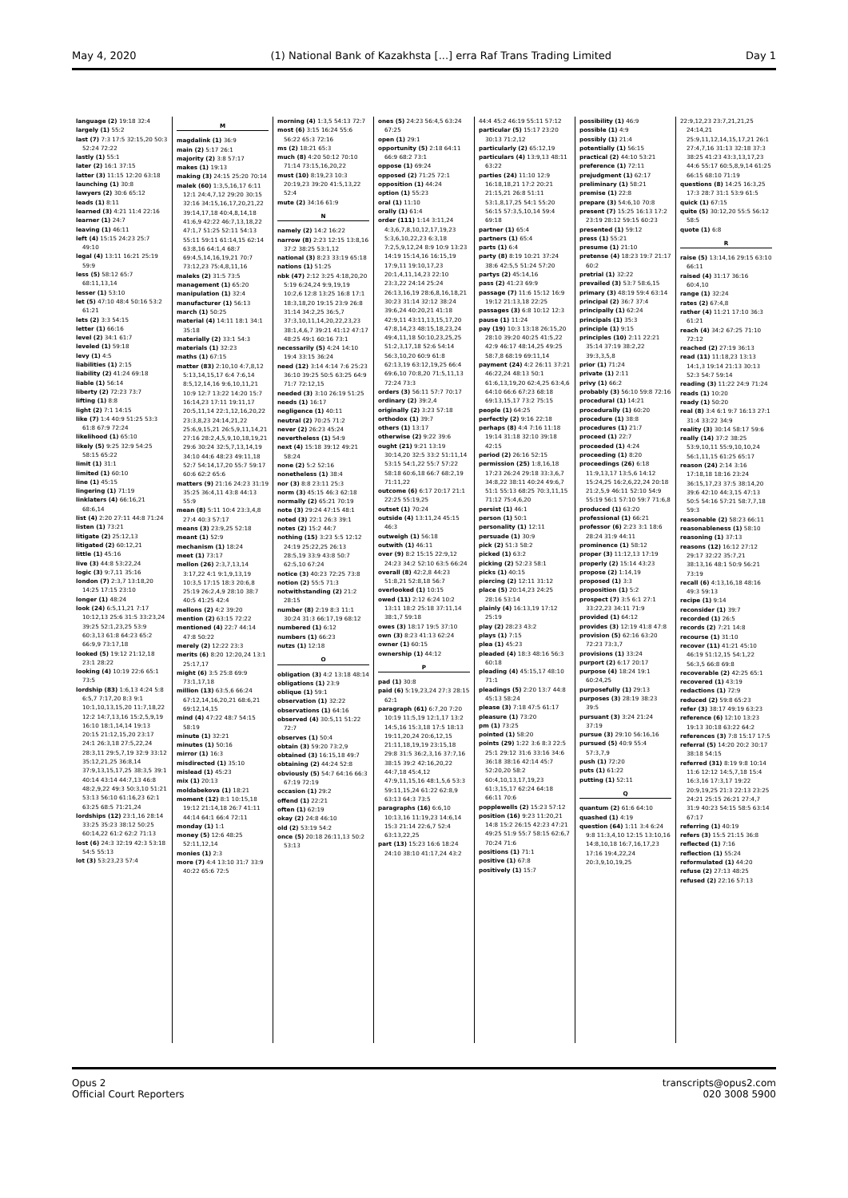May 4, 2020 (1) National Bank of Kazakhsta [...] erra Raf Trans Trading Limited Day 1
language (2) 19:18 32:4
largely (1) 55:2
last (7) 7:3 17:5 32:15,20 50:3 52:24 72:22
lastly (1) 55:1
later (2) 16:1 37:15
latter (3) 11:15 12:20 63:18
launching (1) 30:8
lawyers (2) 30:6 65:12
leads (1) 8:11
learned (3) 4:21 11:4 22:16
learner (1) 24:7
leaving (1) 46:11
left (4) 15:15 24:23 25:7 49:10
legal (4) 13:11 16:21 25:19 59:9
less (5) 58:12 65:7 68:11,13,14
lesser (1) 53:10
let (5) 47:10 48:4 50:16 53:2 61:21
lets (2) 3:3 54:15
letter (1) 66:16
level (2) 34:1 61:7
leveled (1) 59:18
levy (1) 4:5
liabilities (1) 2:15
liability (2) 41:24 69:18
liable (1) 56:14
liberty (2) 72:23 73:7
lifting (1) 8:8
light (2) 7:1 14:15
like (7) 1:4 40:9 51:25 53:3 61:8 67:9 72:24
likelihood (1) 65:10
likely (5) 9:25 32:9 54:25 58:15 65:22
limit (1) 31:1
limited (1) 60:10
line (1) 45:15
lingering (1) 71:19
linklaters (4) 66:16,21 68:6,14
list (4) 2:20 27:11 44:8 71:24
listen (1) 73:21
litigate (2) 25:12,13
litigated (2) 60:12,21
little (1) 45:16
live (3) 44:8 53:22,24
logic (3) 9:7,11 35:16
london (7) 2:3,7 13:18,20 14:25 17:15 23:10
longer (1) 48:24
look (24) 6:5,11,21 7:17 10:12,13 25:6 31:5 33:23,24 39:25 52:1,23,25 53:9 60:3,13 61:8 64:23 65:2 66:9,9 73:17,18
looked (5) 19:12 21:12,18 23:1 28:22
looking (4) 10:19 22:6 65:1 73:5
lordship (83) 1:6,13 4:24 5:8 6:5,7 7:17,20 8:3 9:1 10:1,10,13,15,20 11:7,18,22 12:2 14:7,13,16 15:2,5,9,19 16:10 18:1,14,14 19:13 20:15 21:12,15,20 23:17 24:1 26:3,18 27:5,22,24 28:3,11 29:5,7,19 32:9 33:12 35:12,21,25 36:8,14 37:9,13,15,17,25 38:3,5 39:1 40:14 43:14 44:7,13 46:8 48:2,9,22 49:3 50:3,10 51:21 53:13 56:10 61:16,23 62:1 63:25 68:5 71:21,24
lordships (12) 23:1,16 28:14 33:25 35:23 38:12 50:25 60:14,22 61:2 62:2 71:13
lost (6) 24:3 32:19 42:3 53:18 54:5 55:13
lot (3) 53:23,23 57:4
M
magdalink (1) 36:9
main (2) 5:17 26:1
majority (2) 3:8 57:17
makes (1) 19:13
making (3) 24:15 25:20 70:14
malek (60) 1:3,5,16,17 6:11 12:1 24:4,7,12 29:20 30:15 32:16 34:15,16,17,20,21,22 39:14,17,18 40:4,8,14,18 41:6,9 42:22 46:7,13,18,22 47:1,7 51:25 52:11 54:13 55:11 59:11 61:14,15 62:14 63:8,16 64:1,4 68:7 69:4,5,14,16,19,21 70:7 73:12,23 75:4,8,11,16
maleks (2) 31:5 73:5
management (1) 65:20
manipulation (1) 32:4
manufacturer (1) 56:13
march (1) 50:25
material (4) 14:11 18:1 34:1 35:18
materially (2) 33:1 54:3
materials (1) 32:23
maths (1) 67:15
matter (83) 2:10,10 4:7,8,12 5:13,14,15,17 6:4 7:6,14 8:5,12,14,16 9:6,10,11,21 10:9 12:7 13:22 14:20 15:7 16:14,23 17:11 19:11,17 20:5,11,14 22:1,12,16,20,22 23:3,8,23 24:14,21,22 25:6,9,15,21 26:5,9,11,14,21 27:16 28:2,4,5,9,10,18,19,21 29:6 30:24 32:5,7,13,14,19 34:10 44:6 48:23 49:11,18 52:7 54:14,17,20 55:7 59:17 60:6 62:2 65:6
matters (9) 21:16 24:23 31:19 35:25 36:4,11 43:8 44:13 55:9
mean (8) 5:11 10:4 23:3,4,8 27:4 40:3 57:17
means (3) 23:9,25 52:18
meant (1) 52:9
mechanism (1) 18:24
meet (1) 73:17
mellon (26) 2:3,7,13,14 3:17,22 4:1 9:1,9,13,19 10:3,5 17:15 18:3 20:6,8 25:19 26:2,4,9 28:10 38:7 40:5 41:25 42:4
mellons (2) 4:2 39:20
mention (2) 63:15 72:22
mentioned (4) 22:7 44:14 47:8 50:22
merely (2) 12:22 23:3
merits (6) 8:20 12:20,24 13:1 25:17,17
might (6) 3:5 25:8 69:9 73:1,17,18
million (13) 63:5,6 66:24 67:12,14,16,20,21 68:6,21 69:12,14,15
mind (4) 47:22 48:7 54:15 58:19
minute (1) 32:21
minutes (1) 50:16
mirror (1) 16:3
misdirected (1) 35:10
mislead (1) 45:23
mix (1) 20:13
moldabekova (1) 18:21
moment (12) 8:1 10:15,18 19:12 21:14,18 26:7 41:11 44:14 64:1 66:4 72:11
monday (1) 1:1
money (5) 12:6 48:25 52:11,12,14
monies (1) 2:3
more (7) 4:4 13:10 31:7 33:9 40:22 65:6 72:5
morning (4) 1:3,5 54:13 72:7
most (6) 3:15 16:24 55:6 56:22 65:3 72:16
ms (2) 18:21 65:3
much (8) 4:20 50:12 70:10 71:14 73:15,16,20,22
must (10) 8:19,23 10:3 20:19,23 39:20 41:5,13,22 52:4
mute (2) 34:16 61:9
N
namely (2) 14:2 16:22
narrow (8) 2:23 12:15 13:8,16 37:2 38:25 53:1,12
national (3) 8:23 33:19 65:18
nations (1) 51:25
nbk (47) 2:12 3:25 4:18,20,20 5:19 6:24,24 9:9,19,19 10:2,6 12:8 13:25 16:8 17:1 18:3,18,20 19:15 23:9 26:8 31:14 34:2,25 36:5,7 37:3,10,11,14,20,22,23,23 38:1,4,6,7 39:21 41:12 47:17 48:25 49:1 60:16 73:1
necessarily (5) 4:24 14:10 19:4 33:15 36:24
need (12) 3:14 4:14 7:6 25:23 36:10 39:25 50:5 63:25 64:9 71:7 72:12,15
needed (3) 3:10 26:19 51:25
needs (1) 16:17
negligence (1) 40:11
neutral (2) 70:25 71:2
never (2) 26:23 45:24
nevertheless (1) 54:9
next (4) 15:18 39:12 49:21 58:24
none (2) 5:2 52:16
nonetheless (1) 38:4
nor (3) 8:8 23:11 25:3
norm (3) 45:15 46:3 62:18
normally (2) 65:21 70:19
note (3) 29:24 47:15 48:1
noted (3) 22:1 26:3 39:1
notes (2) 15:2 44:7
nothing (15) 3:23 5:5 12:12 24:19 25:22,25 26:13 28:5,19 33:9 43:8 50:7 62:5,10 67:24
notice (3) 40:23 72:25 73:8
notion (2) 55:5 71:3
notwithstanding (2) 21:2 28:15
number (8) 2:19 8:3 11:1 30:24 31:3 66:17,19 68:12
numbered (1) 6:12
numbers (1) 66:23
nutzs (1) 12:18
O
obligation (3) 4:2 13:18 48:14
obligations (1) 23:9
oblique (1) 59:1
observation (1) 32:22
observations (1) 64:16
observed (4) 30:5,11 51:22 72:7
observes (1) 50:4
obtain (3) 59:20 73:2,9
obtained (3) 16:15,18 49:7
obtaining (2) 44:24 52:8
obviously (5) 54:7 64:16 66:3 67:19 72:19
occasion (1) 29:2
offend (1) 22:21
often (1) 62:19
okay (2) 24:8 46:10
old (2) 53:19 54:2
once (5) 20:18 26:11,13 50:2 53:13
ones (5) 24:23 56:4,5 63:24 67:25
open (1) 29:1
opportunity (5) 2:18 64:11 66:9 68:2 73:1
oppose (1) 69:24
opposed (2) 71:25 72:1
opposition (1) 44:24
option (1) 55:23
oral (1) 11:10
orally (1) 61:4
order (111) 1:14 3:11,24 4:3,6,7,8,10,12,17,19,23 5:3,6,10,22,23 6:3,18 7:2,5,9,12,24 8:9 10:9 13:23 14:19 15:14,16 16:15,19 17:9,11 19:10,17,23 20:1,4,11,14,23 22:10 23:3,22 24:14 25:24 26:13,16,19 28:6,8,16,18,21 30:23 31:14 32:12 38:24 39:6,24 40:20,21 41:18 42:9,11 43:11,13,15,17,20 47:8,14,23 48:15,18,23,24 49:4,11,18 50:10,23,25,25 51:2,3,17,18 52:6 54:14 56:3,10,20 60:9 61:8 62:13,19 63:12,19,25 66:4 69:6,10 70:8,20 71:5,11,13 72:24 73:3
orders (3) 56:11 57:7 70:17
ordinary (2) 39:2,4
originally (2) 3:23 57:18
orthodox (1) 39:7
others (1) 13:17
otherwise (2) 9:22 39:6
ought (21) 9:21 13:19 30:14,20 32:5 33:2 51:11,14 53:15 54:1,22 55:7 57:22 58:18 60:6,18 66:7 68:2,19 71:11,22
outcome (6) 6:17 20:17 21:1 22:25 55:19,25
outset (1) 70:24
outside (4) 13:11,24 45:15 46:3
outweigh (1) 56:18
outwith (1) 46:11
over (9) 8:2 15:15 22:9,12 24:23 34:2 52:10 63:5 66:24
overall (8) 42:2,8 44:23 51:8,21 52:8,18 56:7
overlooked (1) 10:15
owed (11) 2:12 6:24 10:2 13:11 18:2 25:18 37:11,14 38:1,7 59:18
owes (3) 18:17 19:5 37:10
own (3) 8:23 41:13 62:24
owner (1) 60:15
ownership (1) 44:12
P
pad (1) 30:8
paid (6) 5:19,23,24 27:3 28:15 62:1
paragraph (61) 6:7,20 7:20 10:19 11:5,19 12:1,17 13:2 14:5,16 15:3,18 17:5 18:13 19:11,20,24 20:6,12,15 21:11,18,19,19 23:15,18 29:8 31:5 36:2,3,16 37:7,16 38:15 39:2 42:16,20,22 44:7,18 45:4,12 47:9,11,15,16 48:1,5,6 53:3 59:11,15,24 61:22 62:8,9 63:13 64:3 73:5
paragraphs (16) 6:6,10 10:13,16 11:19,23 14:6,14 15:3 21:14 22:6,7 52:4 63:13,22,25
part (13) 15:23 16:6 18:24 24:10 38:10 41:17,24 43:2
44:4 45:2 46:19 55:11 57:12
particular (5) 15:17 23:20 30:13 71:2,12
particularly (2) 65:12,19
particulars (4) 13:9,13 48:11 63:22
parties (24) 11:10 12:9 16:18,18,21 17:2 20:21 21:15,21 26:8 51:11 53:1,8,17,25 54:1 55:20 56:15 57:3,5,10,14 59:4 69:18
partner (1) 65:4
partners (1) 65:4
parts (1) 6:4
party (8) 8:19 10:21 37:24 38:6 42:5,5 51:24 57:20
partys (2) 45:14,16
pass (2) 41:23 69:9
passage (7) 11:6 15:12 16:9 19:12 21:13,18 22:25
passages (3) 6:8 10:12 12:3
pause (1) 11:24
pay (19) 10:3 13:18 26:15,20 28:10 39:20 40:25 41:5,22 42:9 46:17 48:14,25 49:25 58:7,8 68:19 69:11,14
payment (24) 4:2 26:11 37:21 46:22,24 48:13 50:1 61:6,13,19,20 62:4,25 63:4,6 64:10 66:6 67:23 68:18 69:13,15,17 73:2 75:15
people (1) 64:25
perfectly (2) 9:16 22:18
perhaps (8) 4:4 7:16 11:18 19:14 31:18 32:10 39:18 42:15
period (2) 26:16 52:15
permission (25) 1:8,16,18 17:23 26:24 29:18 33:3,6,7 34:8,22 38:11 40:24 49:6,7 51:1 55:13 68:25 70:3,11,15 71:12 75:4,6,20
persist (1) 46:1
person (1) 50:1
personality (1) 12:11
persuade (1) 30:9
pick (2) 51:3 58:2
picked (1) 63:2
picking (2) 52:23 58:1
picks (1) 40:15
piercing (2) 12:11 31:12
place (5) 20:14,23 24:25 28:16 53:14
plainly (4) 16:13,19 17:12 25:19
play (2) 28:23 43:2
plays (1) 7:15
plea (1) 45:23
pleaded (4) 18:3 48:16 56:3 60:18
pleading (4) 45:15,17 48:10 71:1
pleadings (5) 2:20 13:7 44:8 45:13 58:24
please (3) 7:18 47:5 61:17
pleasure (1) 73:20
pm (1) 73:25
pointed (1) 58:20
points (29) 1:22 3:6 8:3 22:5 25:1 29:12 31:6 33:16 34:6 36:18 38:16 42:14 45:7 52:20,20 58:2 60:4,10,13,17,19,23 61:3,15,17 62:24 64:18 66:11 70:6
popplewells (2) 15:23 57:12
position (16) 9:23 11:20,21 14:8 15:2 26:15 42:23 47:21 49:25 51:9 55:7 58:15 62:6,7 70:24 71:6
positions (1) 71:1
positive (1) 67:8
positively (1) 15:7
possibility (1) 46:9
possible (1) 4:9
possibly (1) 21:4
potentially (1) 56:15
practical (2) 44:10 53:21
preference (1) 72:11
prejudgment (1) 62:17
preliminary (1) 58:21
premise (1) 22:8
prepare (3) 54:6,10 70:8
present (7) 15:25 16:13 17:2 23:19 28:12 59:15 60:23
presented (1) 59:12
press (1) 55:21
presume (1) 21:10
pretense (4) 18:23 19:7 21:17 60:2
pretrial (1) 32:22
prevailed (3) 53:7 58:6,15
primary (3) 48:19 59:4 63:14
principal (2) 36:7 37:4
principally (1) 62:24
principals (1) 35:3
principle (1) 9:15
principles (10) 2:11 22:21 35:14 37:19 38:2,22 39:3,3,5,8
prior (1) 71:24
private (1) 2:11
privy (1) 66:2
probably (3) 56:10 59:8 72:16
procedural (1) 14:21
procedurally (1) 60:20
procedure (1) 38:8
procedures (1) 21:7
proceed (1) 22:7
proceeded (1) 4:24
proceeding (1) 8:20
proceedings (26) 6:18 11:9,13,17 13:5,6 14:12 15:24,25 16:2,6,22,24 20:18 21:2,5,9 46:11 52:10 54:9 55:19 56:1 57:10 59:7 71:6,8
produced (1) 63:20
professional (1) 66:21
professor (6) 2:23 3:1 18:6 28:24 31:9 44:11
prominence (1) 58:12
proper (3) 11:12,13 17:19
properly (2) 15:14 43:23
propose (2) 1:14,19
proposed (1) 3:3
proposition (1) 5:2
prospect (7) 3:5 6:1 27:1 33:22,23 34:11 71:9
provided (1) 64:12
provides (3) 12:19 41:8 47:8
provision (5) 62:16 63:20 72:23 73:3,7
provisions (1) 33:24
purport (2) 6:17 20:17
purpose (4) 18:24 19:1 60:24,25
purposefully (1) 29:13
purposes (3) 28:19 38:23 39:5
pursuant (3) 3:24 21:24 37:19
pursue (3) 29:10 56:16,16
pursued (5) 40:9 55:4 57:3,7,9
push (1) 72:20
puts (1) 61:22
putting (1) 52:11
Q
quantum (2) 61:6 64:10
quashed (1) 4:19
question (64) 1:11 3:4 6:24 9:8 11:3,4,10 12:15 13:10,16 14:8,10,18 16:7,16,17,23 17:16 19:4,22,24 20:3,9,10,19,25
22:9,12,23 23:7,21,21,25 24:14,21 25:9,11,12,14,15,17,21 26:1 27:4,7,16 31:13 32:18 37:3 38:25 41:23 43:3,13,17,23 44:6 55:17 60:5,8,9,14 61:25 66:15 68:10 71:19
questions (8) 14:25 16:3,25 17:3 28:7 31:1 53:9 61:5
quick (1) 67:15
quite (5) 30:12,20 55:5 56:12 58:5
quote (1) 6:8
R
raise (5) 13:14,16 29:15 63:10 66:11
raised (4) 31:17 36:16 60:4,10
range (1) 32:24
rates (2) 67:4,8
rather (4) 11:21 17:10 36:3 61:21
reach (4) 34:2 67:25 71:10 72:12
reached (2) 27:19 36:13
read (11) 11:18,23 13:13 14:1,3 19:14 21:13 30:13 52:3 54:7 59:14
reading (3) 11:22 24:9 71:24
reads (1) 10:20
ready (1) 50:20
real (8) 3:4 6:1 9:7 16:13 27:1 31:4 33:22 34:9
reality (3) 30:14 58:17 59:6
really (14) 37:2 38:25 53:9,10,11 55:9,10,10,24 56:1,11,15 61:25 65:17
reason (24) 2:14 3:16 17:18,18 18:16 23:24 36:15,17,23 37:5 38:14,20 39:6 42:10 44:3,15 47:13 50:5 54:16 57:21 58:7,7,18 59:3
reasonable (2) 58:23 66:11
reasonableness (1) 58:10
reasoning (1) 37:13
reasons (12) 16:12 27:12 29:17 32:22 35:7,21 38:13,16 48:1 50:9 56:21 73:19
recall (6) 4:13,16,18 48:16 49:3 59:13
recipe (1) 9:14
reconsider (1) 39:7
recorded (1) 26:5
records (2) 7:21 14:8
recourse (1) 31:10
recover (11) 41:21 45:10 46:19 51:12,15 54:1,22 56:3,5 66:8 69:8
recoverable (2) 42:25 65:1
recovered (1) 43:19
redactions (1) 72:9
reduced (2) 59:8 65:23
refer (3) 38:17 49:19 63:23
reference (6) 12:10 13:23 19:13 30:18 63:22 64:2
references (3) 7:8 15:17 17:5
referral (5) 14:20 20:2 30:17 38:18 54:15
referred (31) 8:19 9:8 10:14 11:6 12:12 14:5,7,18 15:4 16:3,16 17:3,17 19:22 20:9,19,25 21:3 22:13 23:25 24:21 25:15 26:21 27:4,7 31:9 40:23 54:15 58:5 63:14 67:17
referring (1) 40:19
refers (3) 15:5 21:15 36:8
reflected (1) 7:16
reflection (1) 55:24
reformulated (1) 44:20
refuse (2) 27:13 48:25
refused (2) 22:16 57:13
Opus 2
Official Court Reporters transcripts@opus2.com
020 3008 5900